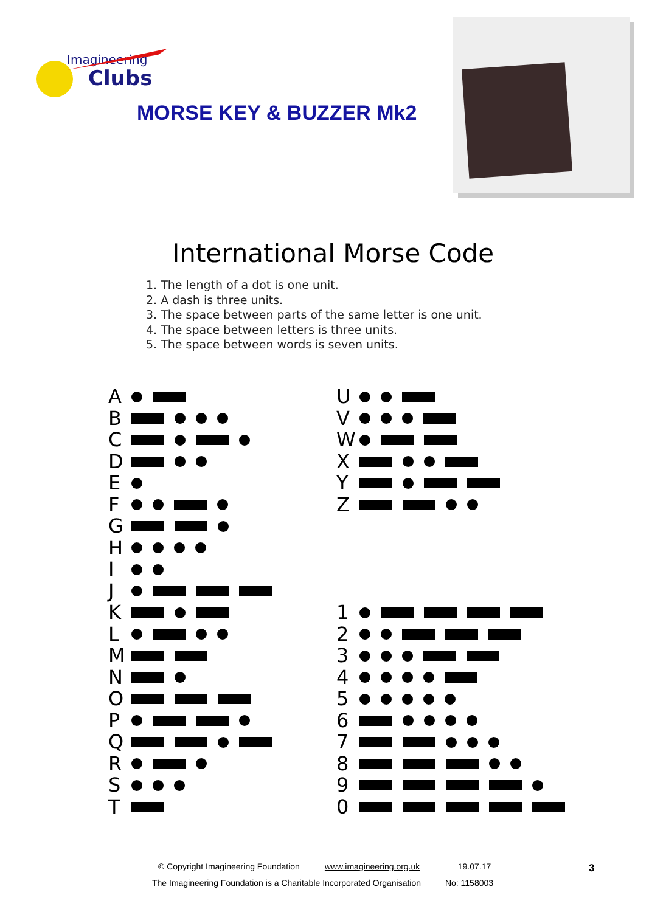Imagineering
Clubs
MORSE KEY & BUZZER Mk2
International Morse Code
1. The length of a dot is one unit.
2. A dash is three units.
3. The space between parts of the same letter is one unit.
4. The space between letters is three units.
5. The space between words is seven units.
A
B
C
D
E
F
G
H
I
J
K
L
M
N
O
P
Q
R
S
T
U
V
W
X
Y
Z
1
2
3
4
5
6
7
8
9
0
© Copyright Imagineering Foundation www.imagineering.org.uk 19.07.17
The Imagineering Foundation is a Charitable Incorporated Organisation No: 1158003
3